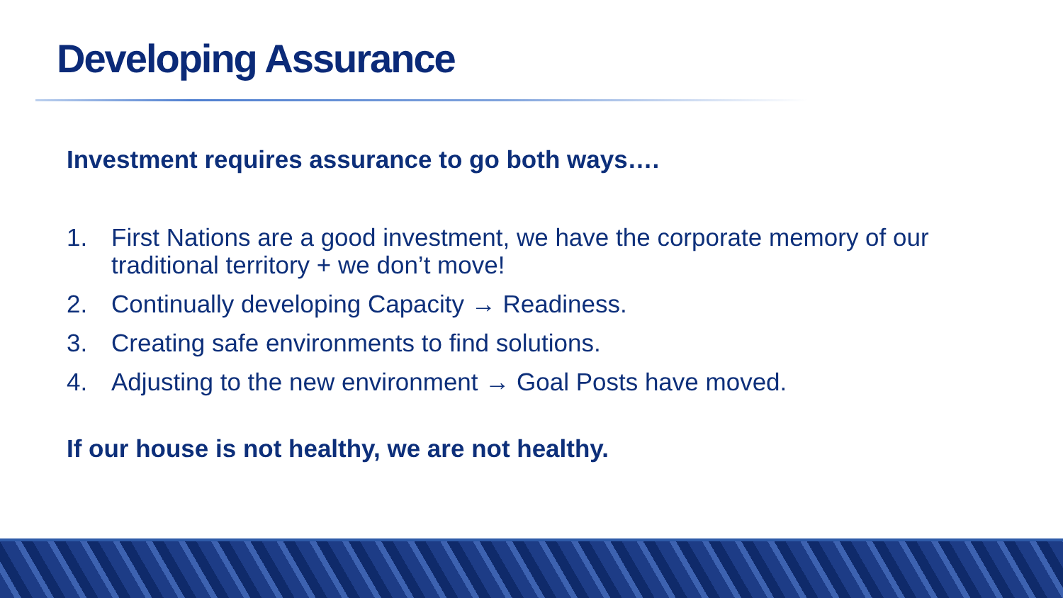Developing Assurance
Investment requires assurance to go both ways….
1. First Nations are a good investment, we have the corporate memory of our traditional territory + we don’t move!
2. Continually developing Capacity → Readiness.
3. Creating safe environments to find solutions.
4. Adjusting to the new environment → Goal Posts have moved.
If our house is not healthy, we are not healthy.